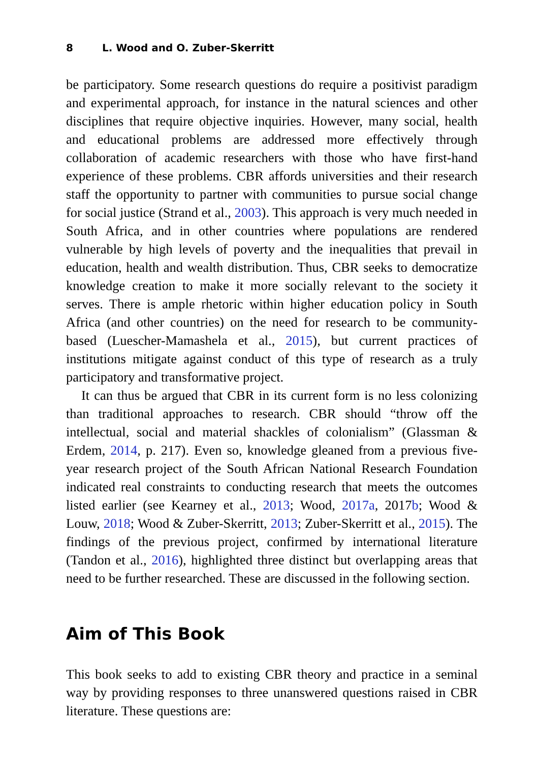8 L. Wood and O. Zuber-Skerritt
be participatory. Some research questions do require a positivist paradigm and experimental approach, for instance in the natural sciences and other disciplines that require objective inquiries. However, many social, health and educational problems are addressed more effectively through collaboration of academic researchers with those who have first-hand experience of these problems. CBR affords universities and their research staff the opportunity to partner with communities to pursue social change for social justice (Strand et al., 2003). This approach is very much needed in South Africa, and in other countries where populations are rendered vulnerable by high levels of poverty and the inequalities that prevail in education, health and wealth distribution. Thus, CBR seeks to democratize knowledge creation to make it more socially relevant to the society it serves. There is ample rhetoric within higher education policy in South Africa (and other countries) on the need for research to be community-based (Luescher-Mamashela et al., 2015), but current practices of institutions mitigate against conduct of this type of research as a truly participatory and transformative project.
It can thus be argued that CBR in its current form is no less colonizing than traditional approaches to research. CBR should “throw off the intellectual, social and material shackles of colonialism” (Glassman & Erdem, 2014, p. 217). Even so, knowledge gleaned from a previous five-year research project of the South African National Research Foundation indicated real constraints to conducting research that meets the outcomes listed earlier (see Kearney et al., 2013; Wood, 2017a, 2017b; Wood & Louw, 2018; Wood & Zuber-Skerritt, 2013; Zuber-Skerritt et al., 2015). The findings of the previous project, confirmed by international literature (Tandon et al., 2016), highlighted three distinct but overlapping areas that need to be further researched. These are discussed in the following section.
Aim of This Book
This book seeks to add to existing CBR theory and practice in a seminal way by providing responses to three unanswered questions raised in CBR literature. These questions are: